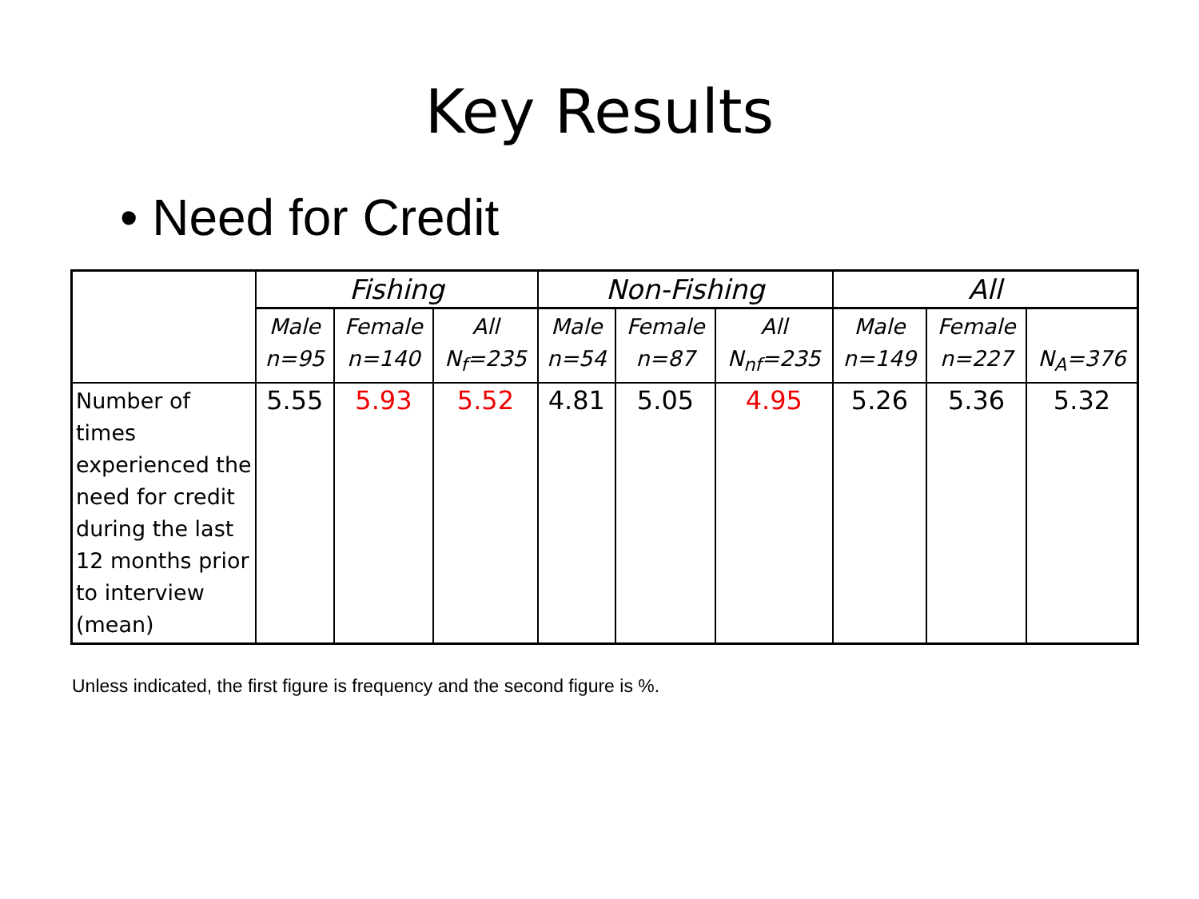Key Results
• Need for Credit
| | Fishing | | | Non-Fishing | | | All | | |
| --- | --- | --- | --- | --- | --- | --- | --- | --- | --- |
| | Male n=95 | Female n=140 | All N<sub>f</sub>=235 | Male n=54 | Female n=87 | All N<sub>nf</sub>=235 | Male n=149 | Female n=227 | N<sub>A</sub>=376 |
| Number of times experienced the need for credit during the last 12 months prior to interview (mean) | 5.55 | 5.93 | 5.52 | 4.81 | 5.05 | 4.95 | 5.26 | 5.36 | 5.32 |
Unless indicated, the first figure is frequency and the second figure is %.